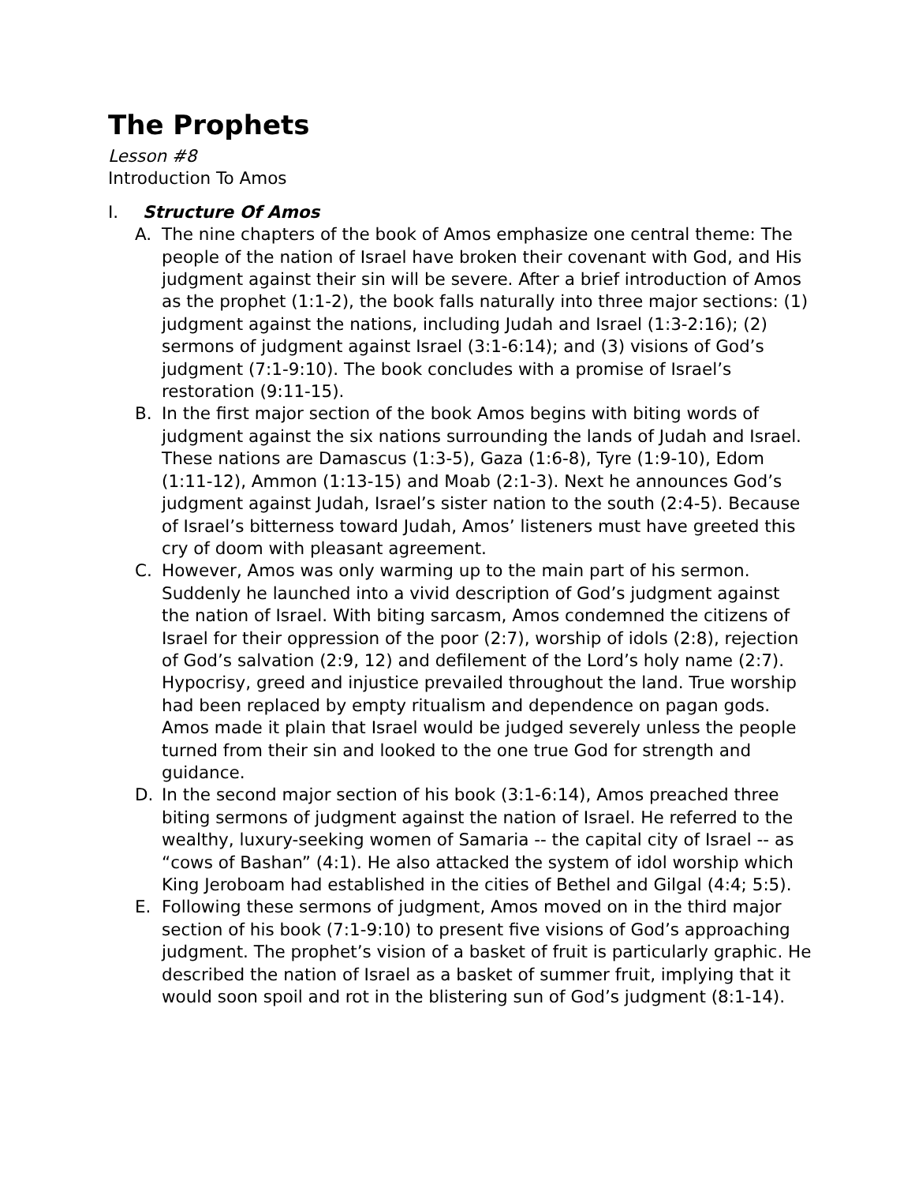The Prophets
Lesson #8
Introduction To Amos
I. Structure Of Amos
A. The nine chapters of the book of Amos emphasize one central theme: The people of the nation of Israel have broken their covenant with God, and His judgment against their sin will be severe. After a brief introduction of Amos as the prophet (1:1-2), the book falls naturally into three major sections: (1) judgment against the nations, including Judah and Israel (1:3-2:16); (2) sermons of judgment against Israel (3:1-6:14); and (3) visions of God’s judgment (7:1-9:10). The book concludes with a promise of Israel’s restoration (9:11-15).
B. In the first major section of the book Amos begins with biting words of judgment against the six nations surrounding the lands of Judah and Israel. These nations are Damascus (1:3-5), Gaza (1:6-8), Tyre (1:9-10), Edom (1:11-12), Ammon (1:13-15) and Moab (2:1-3). Next he announces God’s judgment against Judah, Israel’s sister nation to the south (2:4-5). Because of Israel’s bitterness toward Judah, Amos’ listeners must have greeted this cry of doom with pleasant agreement.
C. However, Amos was only warming up to the main part of his sermon. Suddenly he launched into a vivid description of God’s judgment against the nation of Israel. With biting sarcasm, Amos condemned the citizens of Israel for their oppression of the poor (2:7), worship of idols (2:8), rejection of God’s salvation (2:9, 12) and defilement of the Lord’s holy name (2:7). Hypocrisy, greed and injustice prevailed throughout the land. True worship had been replaced by empty ritualism and dependence on pagan gods. Amos made it plain that Israel would be judged severely unless the people turned from their sin and looked to the one true God for strength and guidance.
D. In the second major section of his book (3:1-6:14), Amos preached three biting sermons of judgment against the nation of Israel. He referred to the wealthy, luxury-seeking women of Samaria -- the capital city of Israel -- as “cows of Bashan” (4:1). He also attacked the system of idol worship which King Jeroboam had established in the cities of Bethel and Gilgal (4:4; 5:5).
E. Following these sermons of judgment, Amos moved on in the third major section of his book (7:1-9:10) to present five visions of God’s approaching judgment. The prophet’s vision of a basket of fruit is particularly graphic. He described the nation of Israel as a basket of summer fruit, implying that it would soon spoil and rot in the blistering sun of God’s judgment (8:1-14).